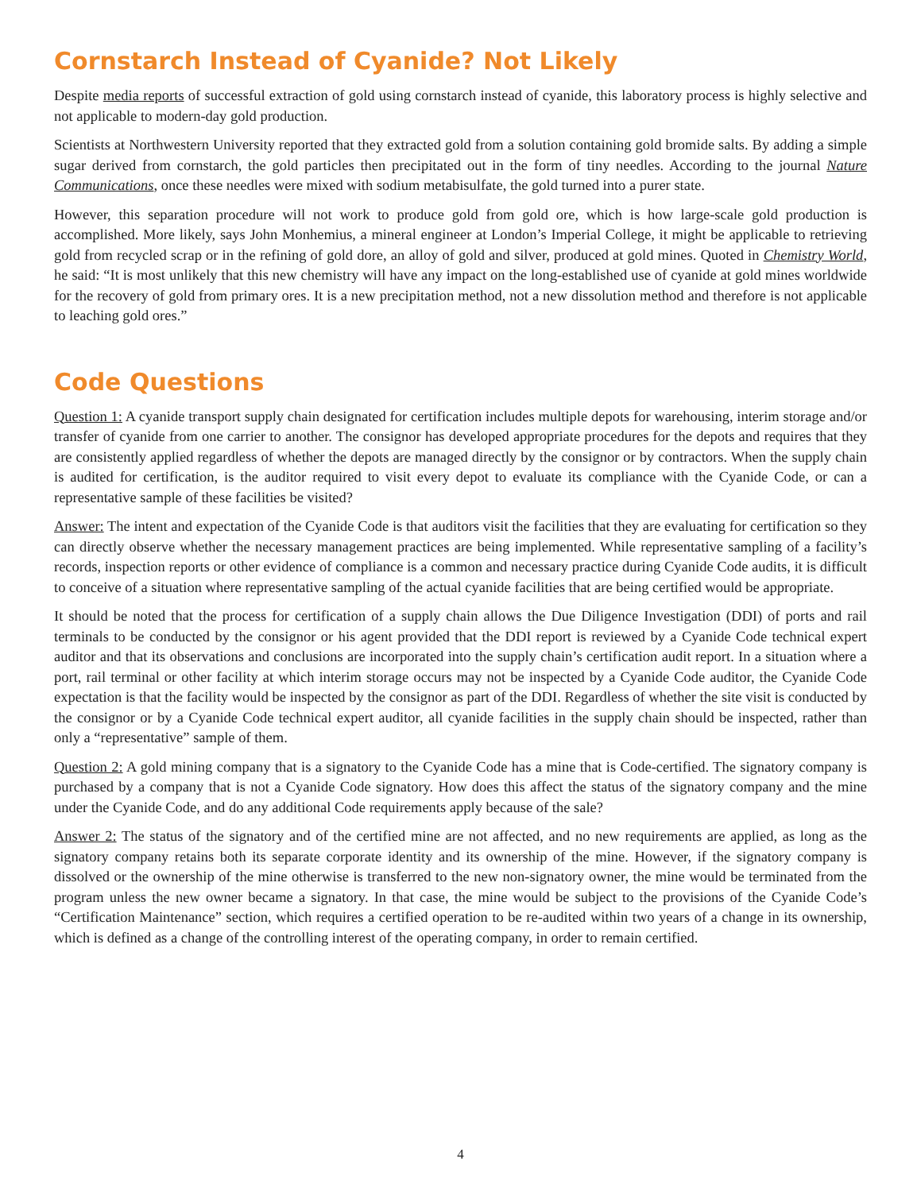Cornstarch Instead of Cyanide? Not Likely
Despite media reports of successful extraction of gold using cornstarch instead of cyanide, this laboratory process is highly selective and not applicable to modern-day gold production.
Scientists at Northwestern University reported that they extracted gold from a solution containing gold bromide salts. By adding a simple sugar derived from cornstarch, the gold particles then precipitated out in the form of tiny needles. According to the journal Nature Communications, once these needles were mixed with sodium metabisulfate, the gold turned into a purer state.
However, this separation procedure will not work to produce gold from gold ore, which is how large-scale gold production is accomplished. More likely, says John Monhemius, a mineral engineer at London’s Imperial College, it might be applicable to retrieving gold from recycled scrap or in the refining of gold dore, an alloy of gold and silver, produced at gold mines. Quoted in Chemistry World, he said: “It is most unlikely that this new chemistry will have any impact on the long-established use of cyanide at gold mines worldwide for the recovery of gold from primary ores. It is a new precipitation method, not a new dissolution method and therefore is not applicable to leaching gold ores.”
Code Questions
Question 1: A cyanide transport supply chain designated for certification includes multiple depots for warehousing, interim storage and/or transfer of cyanide from one carrier to another. The consignor has developed appropriate procedures for the depots and requires that they are consistently applied regardless of whether the depots are managed directly by the consignor or by contractors. When the supply chain is audited for certification, is the auditor required to visit every depot to evaluate its compliance with the Cyanide Code, or can a representative sample of these facilities be visited?
Answer: The intent and expectation of the Cyanide Code is that auditors visit the facilities that they are evaluating for certification so they can directly observe whether the necessary management practices are being implemented. While representative sampling of a facility’s records, inspection reports or other evidence of compliance is a common and necessary practice during Cyanide Code audits, it is difficult to conceive of a situation where representative sampling of the actual cyanide facilities that are being certified would be appropriate.
It should be noted that the process for certification of a supply chain allows the Due Diligence Investigation (DDI) of ports and rail terminals to be conducted by the consignor or his agent provided that the DDI report is reviewed by a Cyanide Code technical expert auditor and that its observations and conclusions are incorporated into the supply chain’s certification audit report. In a situation where a port, rail terminal or other facility at which interim storage occurs may not be inspected by a Cyanide Code auditor, the Cyanide Code expectation is that the facility would be inspected by the consignor as part of the DDI. Regardless of whether the site visit is conducted by the consignor or by a Cyanide Code technical expert auditor, all cyanide facilities in the supply chain should be inspected, rather than only a “representative” sample of them.
Question 2: A gold mining company that is a signatory to the Cyanide Code has a mine that is Code-certified. The signatory company is purchased by a company that is not a Cyanide Code signatory. How does this affect the status of the signatory company and the mine under the Cyanide Code, and do any additional Code requirements apply because of the sale?
Answer 2: The status of the signatory and of the certified mine are not affected, and no new requirements are applied, as long as the signatory company retains both its separate corporate identity and its ownership of the mine. However, if the signatory company is dissolved or the ownership of the mine otherwise is transferred to the new non-signatory owner, the mine would be terminated from the program unless the new owner became a signatory. In that case, the mine would be subject to the provisions of the Cyanide Code’s “Certification Maintenance” section, which requires a certified operation to be re-audited within two years of a change in its ownership, which is defined as a change of the controlling interest of the operating company, in order to remain certified.
4